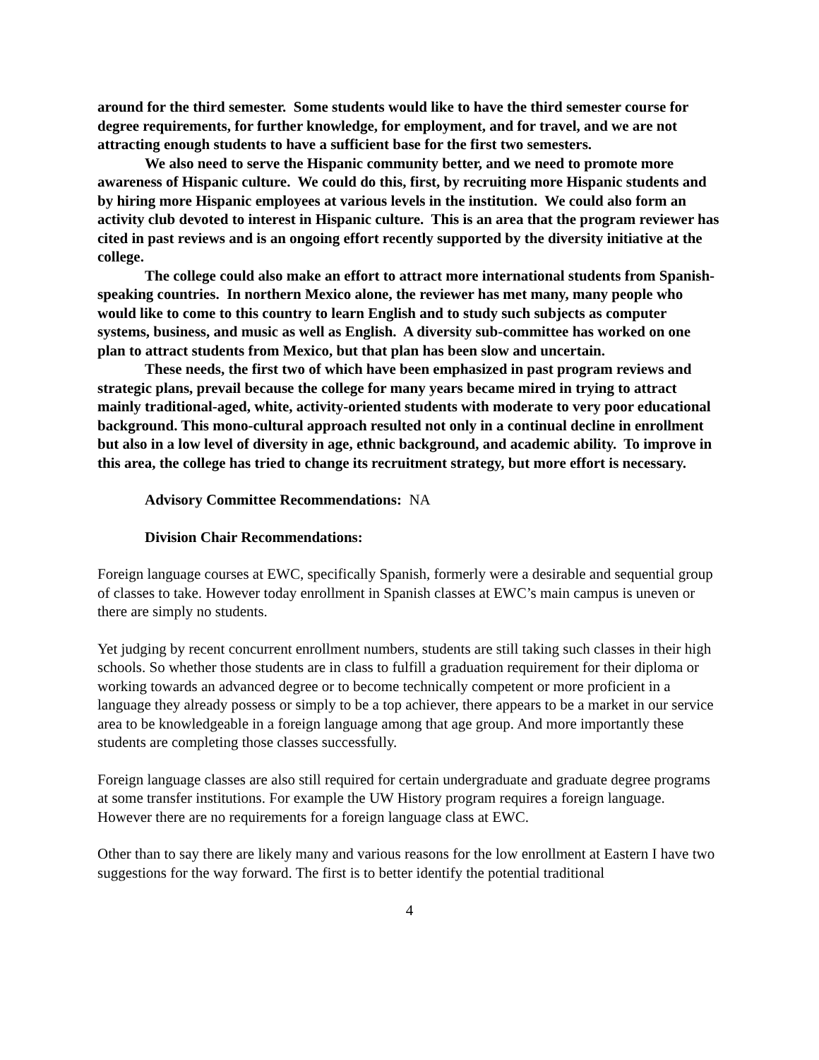around for the third semester. Some students would like to have the third semester course for degree requirements, for further knowledge, for employment, and for travel, and we are not attracting enough students to have a sufficient base for the first two semesters.
We also need to serve the Hispanic community better, and we need to promote more awareness of Hispanic culture. We could do this, first, by recruiting more Hispanic students and by hiring more Hispanic employees at various levels in the institution. We could also form an activity club devoted to interest in Hispanic culture. This is an area that the program reviewer has cited in past reviews and is an ongoing effort recently supported by the diversity initiative at the college.
The college could also make an effort to attract more international students from Spanish-speaking countries. In northern Mexico alone, the reviewer has met many, many people who would like to come to this country to learn English and to study such subjects as computer systems, business, and music as well as English. A diversity sub-committee has worked on one plan to attract students from Mexico, but that plan has been slow and uncertain.
These needs, the first two of which have been emphasized in past program reviews and strategic plans, prevail because the college for many years became mired in trying to attract mainly traditional-aged, white, activity-oriented students with moderate to very poor educational background. This mono-cultural approach resulted not only in a continual decline in enrollment but also in a low level of diversity in age, ethnic background, and academic ability. To improve in this area, the college has tried to change its recruitment strategy, but more effort is necessary.
Advisory Committee Recommendations: NA
Division Chair Recommendations:
Foreign language courses at EWC, specifically Spanish, formerly were a desirable and sequential group of classes to take. However today enrollment in Spanish classes at EWC’s main campus is uneven or there are simply no students.
Yet judging by recent concurrent enrollment numbers, students are still taking such classes in their high schools. So whether those students are in class to fulfill a graduation requirement for their diploma or working towards an advanced degree or to become technically competent or more proficient in a language they already possess or simply to be a top achiever, there appears to be a market in our service area to be knowledgeable in a foreign language among that age group. And more importantly these students are completing those classes successfully.
Foreign language classes are also still required for certain undergraduate and graduate degree programs at some transfer institutions. For example the UW History program requires a foreign language. However there are no requirements for a foreign language class at EWC.
Other than to say there are likely many and various reasons for the low enrollment at Eastern I have two suggestions for the way forward. The first is to better identify the potential traditional
4